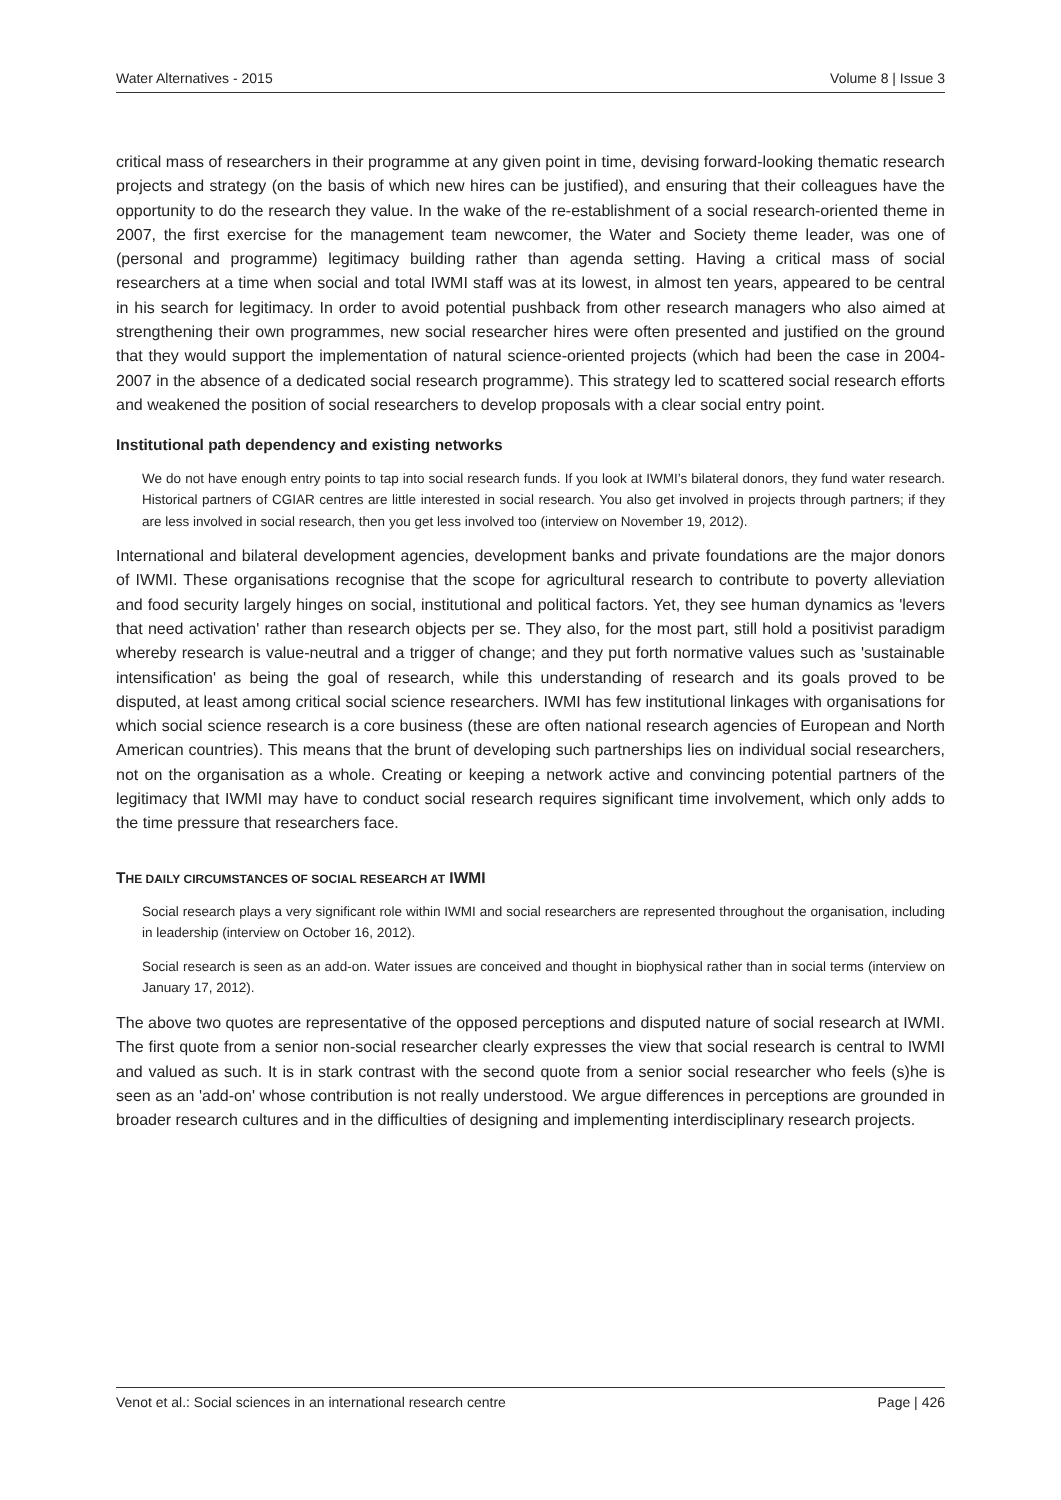Water Alternatives - 2015 Volume 8 | Issue 3
critical mass of researchers in their programme at any given point in time, devising forward-looking thematic research projects and strategy (on the basis of which new hires can be justified), and ensuring that their colleagues have the opportunity to do the research they value. In the wake of the re-establishment of a social research-oriented theme in 2007, the first exercise for the management team newcomer, the Water and Society theme leader, was one of (personal and programme) legitimacy building rather than agenda setting. Having a critical mass of social researchers at a time when social and total IWMI staff was at its lowest, in almost ten years, appeared to be central in his search for legitimacy. In order to avoid potential pushback from other research managers who also aimed at strengthening their own programmes, new social researcher hires were often presented and justified on the ground that they would support the implementation of natural science-oriented projects (which had been the case in 2004-2007 in the absence of a dedicated social research programme). This strategy led to scattered social research efforts and weakened the position of social researchers to develop proposals with a clear social entry point.
Institutional path dependency and existing networks
We do not have enough entry points to tap into social research funds. If you look at IWMI’s bilateral donors, they fund water research. Historical partners of CGIAR centres are little interested in social research. You also get involved in projects through partners; if they are less involved in social research, then you get less involved too (interview on November 19, 2012).
International and bilateral development agencies, development banks and private foundations are the major donors of IWMI. These organisations recognise that the scope for agricultural research to contribute to poverty alleviation and food security largely hinges on social, institutional and political factors. Yet, they see human dynamics as 'levers that need activation' rather than research objects per se. They also, for the most part, still hold a positivist paradigm whereby research is value-neutral and a trigger of change; and they put forth normative values such as 'sustainable intensification' as being the goal of research, while this understanding of research and its goals proved to be disputed, at least among critical social science researchers. IWMI has few institutional linkages with organisations for which social science research is a core business (these are often national research agencies of European and North American countries). This means that the brunt of developing such partnerships lies on individual social researchers, not on the organisation as a whole. Creating or keeping a network active and convincing potential partners of the legitimacy that IWMI may have to conduct social research requires significant time involvement, which only adds to the time pressure that researchers face.
THE DAILY CIRCUMSTANCES OF SOCIAL RESEARCH AT IWMI
Social research plays a very significant role within IWMI and social researchers are represented throughout the organisation, including in leadership (interview on October 16, 2012).
Social research is seen as an add-on. Water issues are conceived and thought in biophysical rather than in social terms (interview on January 17, 2012).
The above two quotes are representative of the opposed perceptions and disputed nature of social research at IWMI. The first quote from a senior non-social researcher clearly expresses the view that social research is central to IWMI and valued as such. It is in stark contrast with the second quote from a senior social researcher who feels (s)he is seen as an 'add-on' whose contribution is not really understood. We argue differences in perceptions are grounded in broader research cultures and in the difficulties of designing and implementing interdisciplinary research projects.
Venot et al.: Social sciences in an international research centre Page | 426